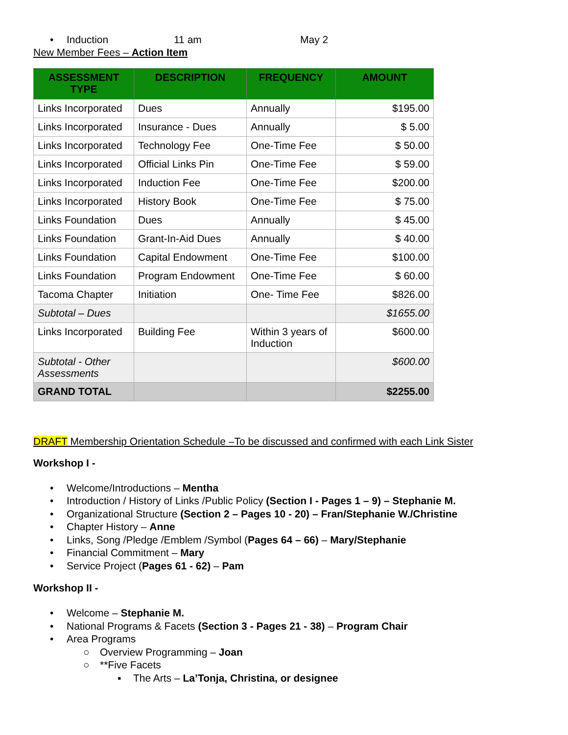• Induction 11 am May 2
New Member Fees – Action Item
| ASSESSMENT TYPE | DESCRIPTION | FREQUENCY | AMOUNT |
| --- | --- | --- | --- |
| Links Incorporated | Dues | Annually | $195.00 |
| Links Incorporated | Insurance - Dues | Annually | $ 5.00 |
| Links Incorporated | Technology Fee | One-Time Fee | $ 50.00 |
| Links Incorporated | Official Links Pin | One-Time Fee | $ 59.00 |
| Links Incorporated | Induction Fee | One-Time Fee | $200.00 |
| Links Incorporated | History Book | One-Time Fee | $ 75.00 |
| Links Foundation | Dues | Annually | $ 45.00 |
| Links Foundation | Grant-In-Aid Dues | Annually | $ 40.00 |
| Links Foundation | Capital Endowment | One-Time Fee | $100.00 |
| Links Foundation | Program Endowment | One-Time Fee | $ 60.00 |
| Tacoma Chapter | Initiation | One- Time Fee | $826.00 |
| Subtotal – Dues | | | $1655.00 |
| Links Incorporated | Building Fee | Within 3 years of Induction | $600.00 |
| Subtotal - Other Assessments | | | $600.00 |
| GRAND TOTAL | | | $2255.00 |
DRAFT Membership Orientation Schedule –To be discussed and confirmed with each Link Sister
Workshop I -
• Welcome/Introductions – Mentha
• Introduction / History of Links /Public Policy (Section I - Pages 1 – 9) – Stephanie M.
• Organizational Structure (Section 2 – Pages 10 - 20) – Fran/Stephanie W./Christine
• Chapter History – Anne
• Links, Song /Pledge /Emblem /Symbol (Pages 64 – 66) – Mary/Stephanie
• Financial Commitment – Mary
• Service Project (Pages 61 - 62) – Pam
Workshop II -
• Welcome – Stephanie M.
• National Programs & Facets (Section 3 - Pages 21 - 38) – Program Chair
• Area Programs
○ Overview Programming – Joan
○ **Five Facets
▪ The Arts – La’Tonja, Christina, or designee